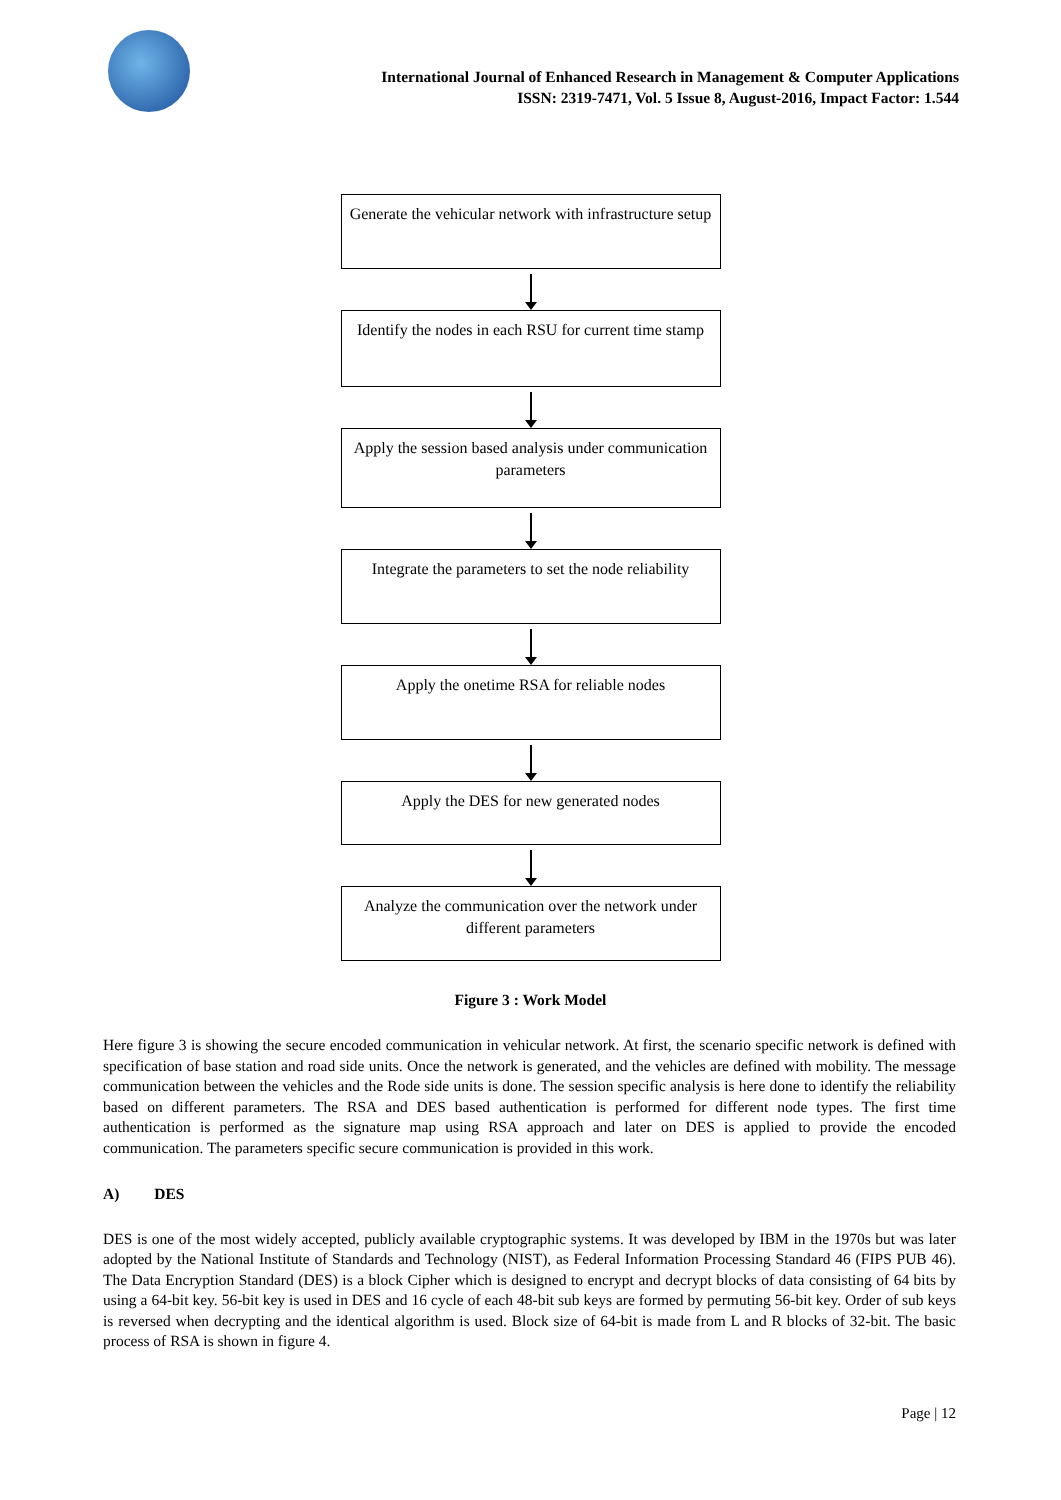International Journal of Enhanced Research in Management & Computer Applications
ISSN: 2319-7471, Vol. 5 Issue 8, August-2016, Impact Factor: 1.544
Generate the vehicular network with infrastructure setup
Identify the nodes in each RSU for current time stamp
Apply the session based analysis under communication parameters
Integrate the parameters to set the node reliability
Apply the onetime RSA for reliable nodes
Apply the DES for new generated nodes
Analyze the communication over the network under different parameters
Figure 3 : Work Model
Here figure 3 is showing the secure encoded communication in vehicular network. At first, the scenario specific network is defined with specification of base station and road side units. Once the network is generated, and the vehicles are defined with mobility. The message communication between the vehicles and the Rode side units is done. The session specific analysis is here done to identify the reliability based on different parameters. The RSA and DES based authentication is performed for different node types. The first time authentication is performed as the signature map using RSA approach and later on DES is applied to provide the encoded communication. The parameters specific secure communication is provided in this work.
A) DES
DES is one of the most widely accepted, publicly available cryptographic systems. It was developed by IBM in the 1970s but was later adopted by the National Institute of Standards and Technology (NIST), as Federal Information Processing Standard 46 (FIPS PUB 46). The Data Encryption Standard (DES) is a block Cipher which is designed to encrypt and decrypt blocks of data consisting of 64 bits by using a 64-bit key. 56-bit key is used in DES and 16 cycle of each 48-bit sub keys are formed by permuting 56-bit key. Order of sub keys is reversed when decrypting and the identical algorithm is used. Block size of 64-bit is made from L and R blocks of 32-bit. The basic process of RSA is shown in figure 4.
Page | 12